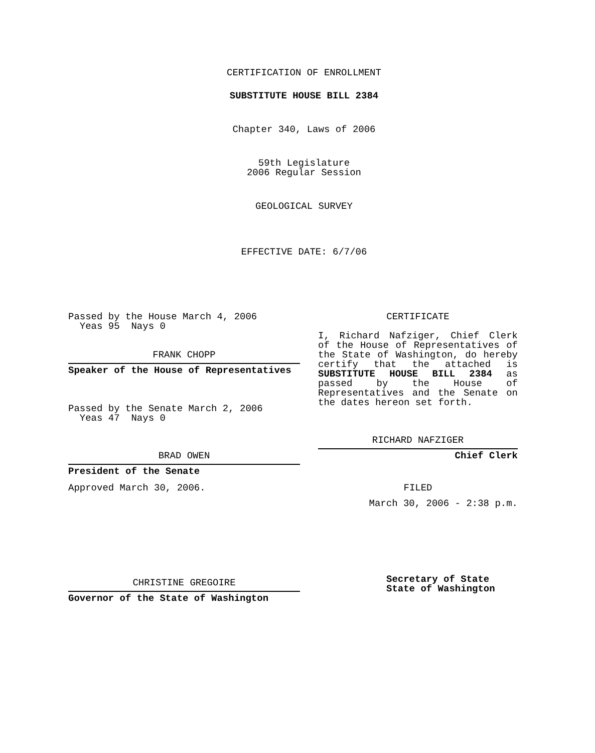CERTIFICATION OF ENROLLMENT
SUBSTITUTE HOUSE BILL 2384
Chapter 340, Laws of 2006
59th Legislature
2006 Regular Session
GEOLOGICAL SURVEY
EFFECTIVE DATE: 6/7/06
Passed by the House March 4, 2006
Yeas 95 Nays 0
FRANK CHOPP
Speaker of the House of Representatives
Passed by the Senate March 2, 2006
Yeas 47 Nays 0
BRAD OWEN
President of the Senate
Approved March 30, 2006.
CHRISTINE GREGOIRE
Governor of the State of Washington
CERTIFICATE
I, Richard Nafziger, Chief Clerk of the House of Representatives of the State of Washington, do hereby certify that the attached is SUBSTITUTE HOUSE BILL 2384 as passed by the House of Representatives and the Senate on the dates hereon set forth.
RICHARD NAFZIGER
Chief Clerk
FILED
March 30, 2006 - 2:38 p.m.
Secretary of State
State of Washington